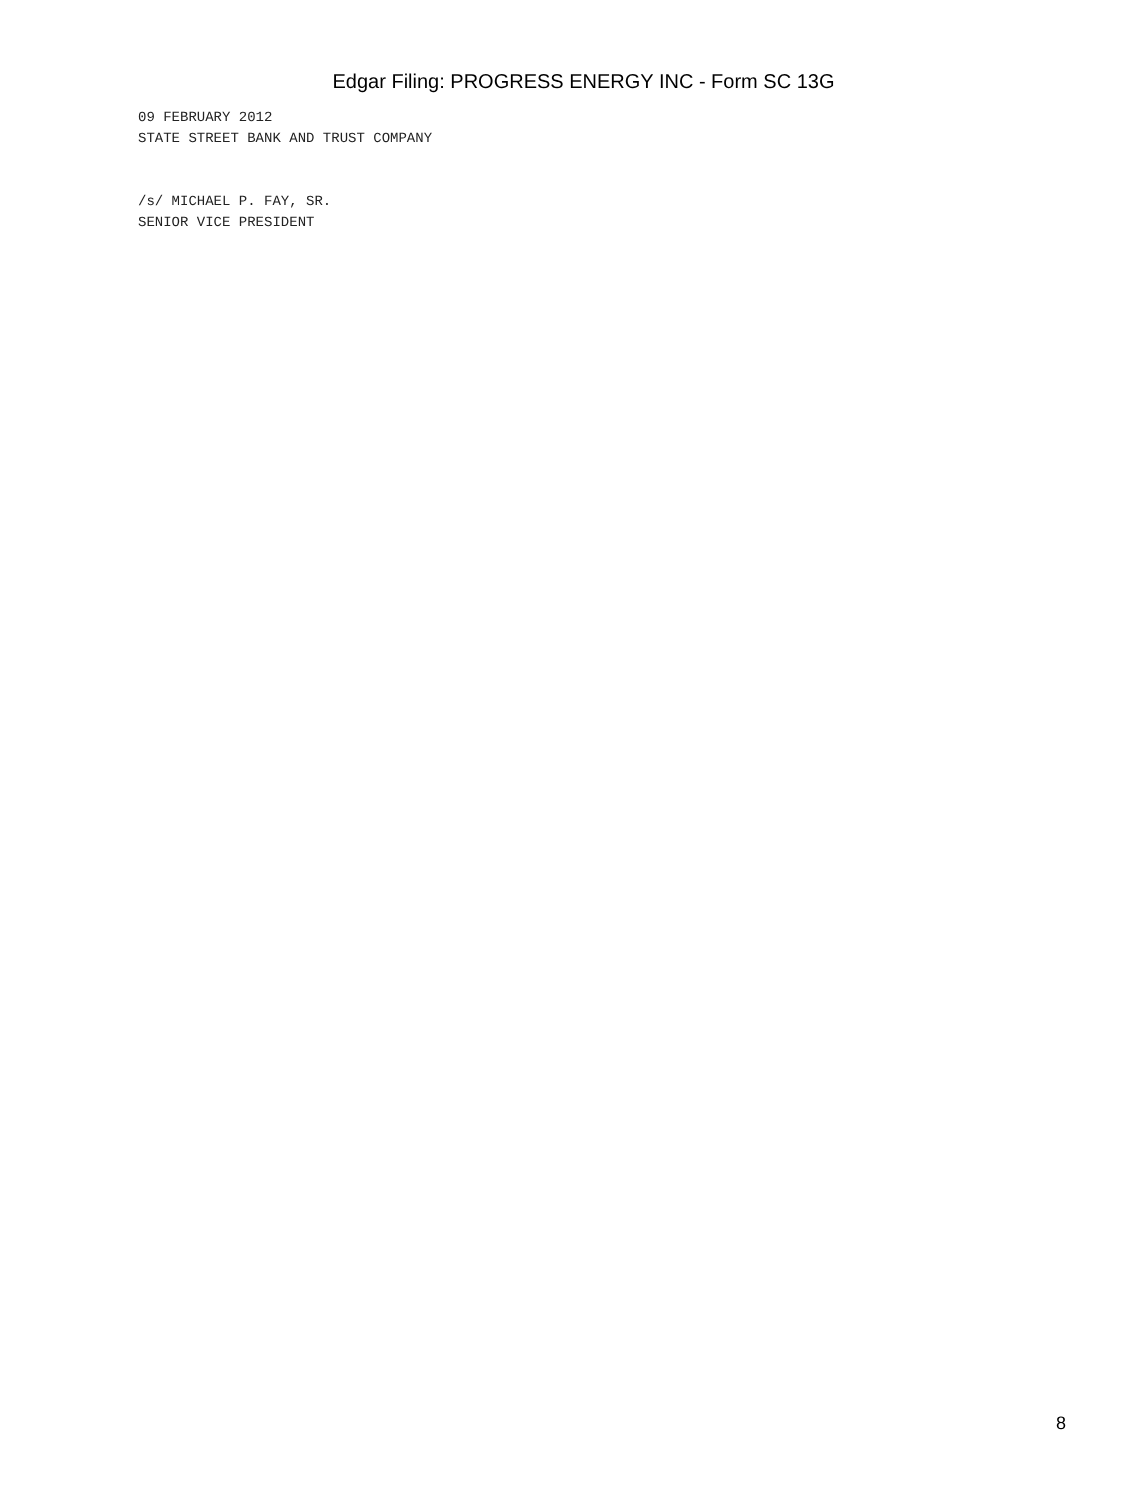Edgar Filing: PROGRESS ENERGY INC - Form SC 13G
09 FEBRUARY 2012
STATE STREET BANK AND TRUST COMPANY


/s/ MICHAEL P. FAY, SR.
SENIOR VICE PRESIDENT
8